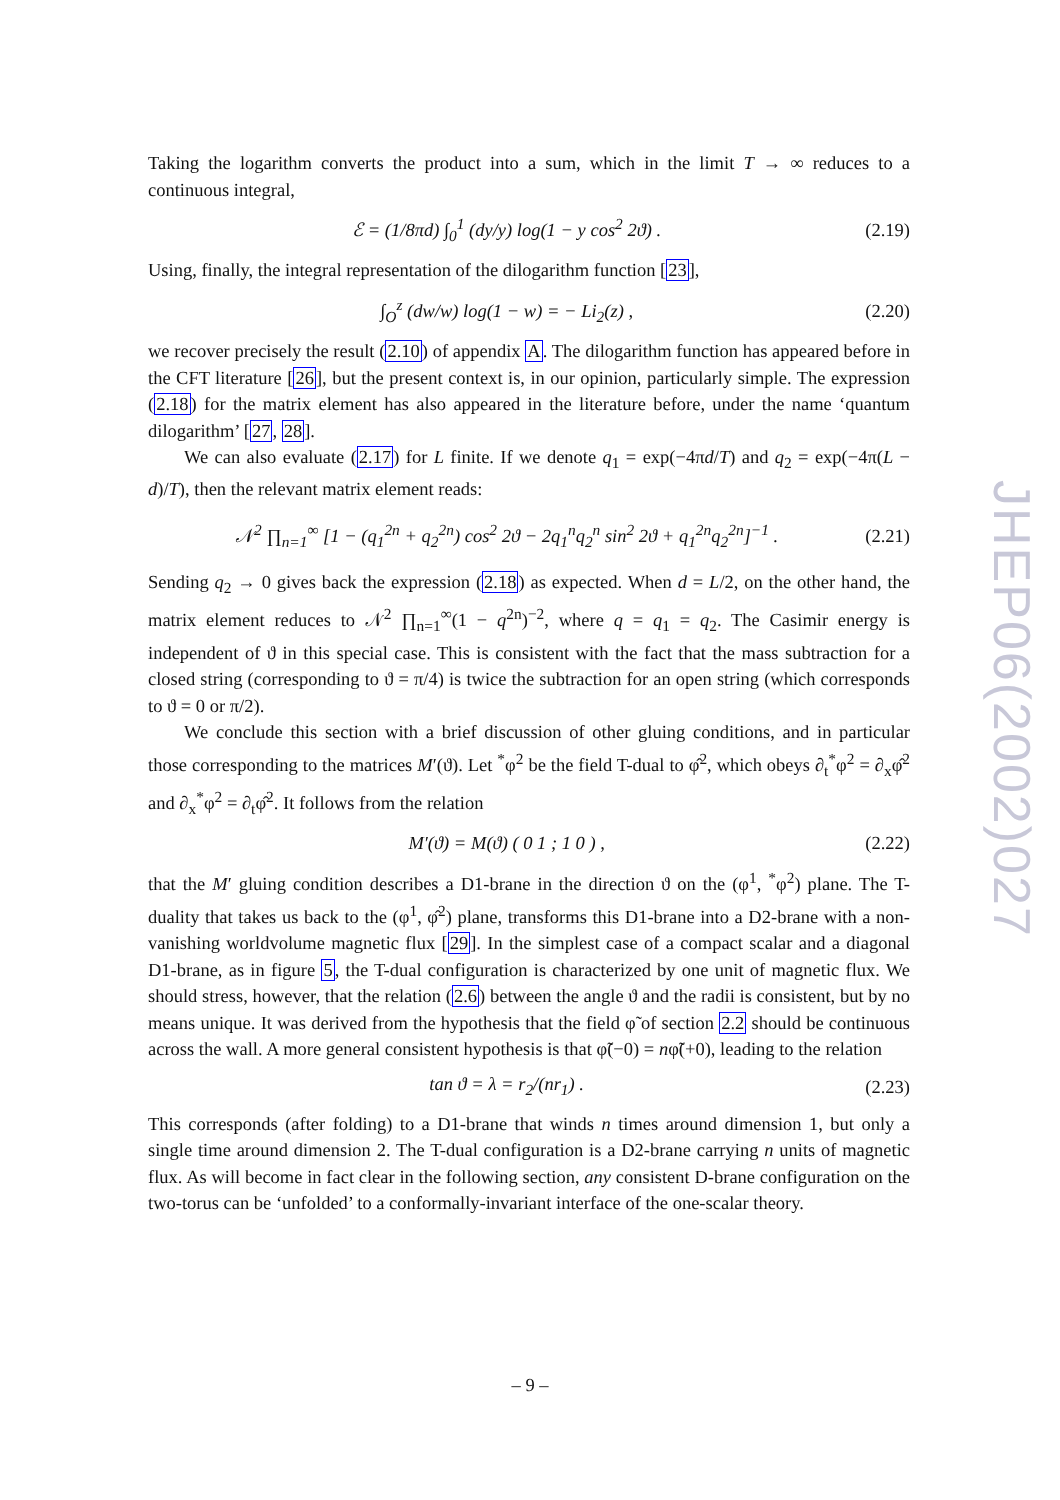Taking the logarithm converts the product into a sum, which in the limit T → ∞ reduces to a continuous integral,
ℰ = (1/8πd) ∫<sub>0</sub><sup>1</sup> (dy/y) log(1 − y cos<sup>2</sup> 2ϑ) . (2.19)
Using, finally, the integral representation of the dilogarithm function [23],
∫<sub>O</sub><sup>z</sup> (dw/w) log(1 − w) = − Li<sub>2</sub>(z) , (2.20)
we recover precisely the result (2.10) of appendix A. The dilogarithm function has appeared before in the CFT literature [26], but the present context is, in our opinion, particularly simple. The expression (2.18) for the matrix element has also appeared in the literature before, under the name ‘quantum dilogarithm’ [27, 28].
We can also evaluate (2.17) for L finite. If we denote q<sub>1</sub> = exp(−4πd/T) and q<sub>2</sub> = exp(−4π(L − d)/T), then the relevant matrix element reads:
𝒩<sup>2</sup> ∏<sub>n=1</sub><sup>∞</sup> [1 − (q<sub>1</sub><sup>2n</sup> + q<sub>2</sub><sup>2n</sup>) cos<sup>2</sup> 2ϑ − 2q<sub>1</sub><sup>n</sup>q<sub>2</sub><sup>n</sup> sin<sup>2</sup> 2ϑ + q<sub>1</sub><sup>2n</sup>q<sub>2</sub><sup>2n</sup>]<sup>−1</sup> . (2.21)
Sending q<sub>2</sub> → 0 gives back the expression (2.18) as expected. When d = L/2, on the other hand, the matrix element reduces to 𝒩<sup>2</sup> ∏<sub>n=1</sub><sup>∞</sup>(1 − q<sup>2n</sup>)<sup>−2</sup>, where q = q<sub>1</sub> = q<sub>2</sub>. The Casimir energy is independent of ϑ in this special case. This is consistent with the fact that the mass subtraction for a closed string (corresponding to ϑ = π/4) is twice the subtraction for an open string (which corresponds to ϑ = 0 or π/2).
We conclude this section with a brief discussion of other gluing conditions, and in particular those corresponding to the matrices M′(ϑ). Let <sup>*</sup>φ<sup>2</sup> be the field T-dual to φ̂<sup>2</sup>, which obeys ∂<sub>t</sub><sup>*</sup>φ<sup>2</sup> = ∂<sub>x</sub>φ̂<sup>2</sup> and ∂<sub>x</sub><sup>*</sup>φ<sup>2</sup> = ∂<sub>t</sub>φ̂<sup>2</sup>. It follows from the relation
M′(ϑ) = M(ϑ) ( 0 1 ; 1 0 ) , (2.22)
that the M′ gluing condition describes a D1-brane in the direction ϑ on the (φ<sup>1</sup>, <sup>*</sup>φ<sup>2</sup>) plane. The T-duality that takes us back to the (φ<sup>1</sup>, φ̂<sup>2</sup>) plane, transforms this D1-brane into a D2-brane with a non-vanishing worldvolume magnetic flux [29]. In the simplest case of a compact scalar and a diagonal D1-brane, as in figure 5, the T-dual configuration is characterized by one unit of magnetic flux. We should stress, however, that the relation (2.6) between the angle ϑ and the radii is consistent, but by no means unique. It was derived from the hypothesis that the field φ̃ of section 2.2 should be continuous across the wall. A more general consistent hypothesis is that φ̃(−0) = nφ̃(+0), leading to the relation
tan ϑ = λ = r<sub>2</sub>/(nr<sub>1</sub>) . (2.23)
This corresponds (after folding) to a D1-brane that winds n times around dimension 1, but only a single time around dimension 2. The T-dual configuration is a D2-brane carrying n units of magnetic flux. As will become in fact clear in the following section, any consistent D-brane configuration on the two-torus can be ‘unfolded’ to a conformally-invariant interface of the one-scalar theory.
JHEP06(2002)027
– 9 –